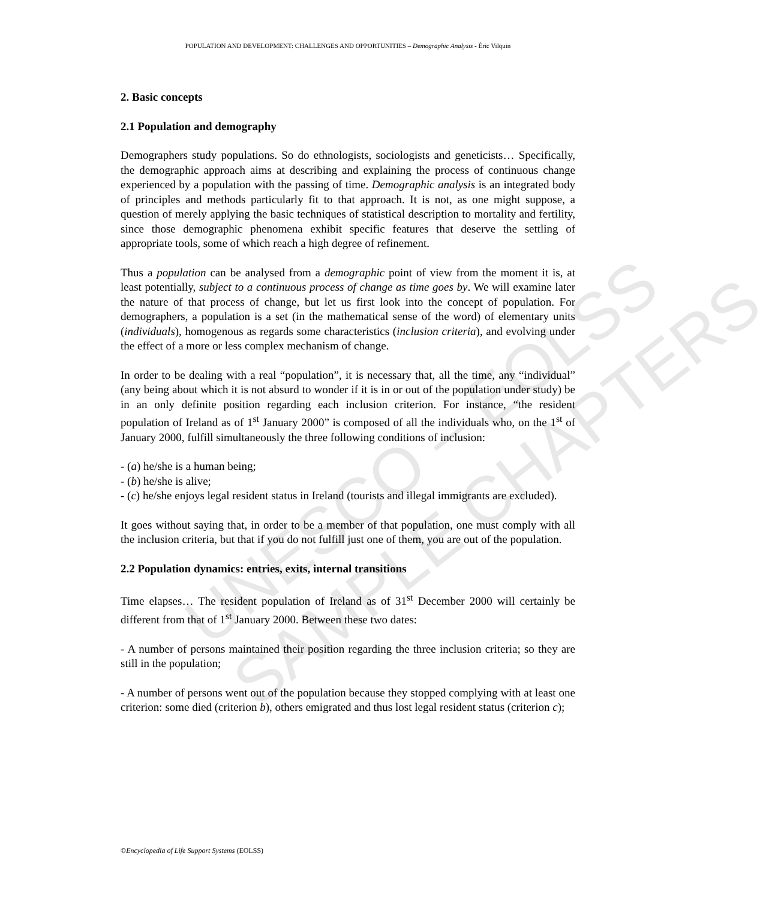UNESCO – EOLSS
SAMPLE CHAPTERS
POPULATION AND DEVELOPMENT: CHALLENGES AND OPPORTUNITIES – Demographic Analysis - Éric Vilquin
2. Basic concepts
2.1 Population and demography
Demographers study populations. So do ethnologists, sociologists and geneticists… Specifically, the demographic approach aims at describing and explaining the process of continuous change experienced by a population with the passing of time. Demographic analysis is an integrated body of principles and methods particularly fit to that approach. It is not, as one might suppose, a question of merely applying the basic techniques of statistical description to mortality and fertility, since those demographic phenomena exhibit specific features that deserve the settling of appropriate tools, some of which reach a high degree of refinement.
Thus a population can be analysed from a demographic point of view from the moment it is, at least potentially, subject to a continuous process of change as time goes by. We will examine later the nature of that process of change, but let us first look into the concept of population. For demographers, a population is a set (in the mathematical sense of the word) of elementary units (individuals), homogenous as regards some characteristics (inclusion criteria), and evolving under the effect of a more or less complex mechanism of change.
In order to be dealing with a real “population”, it is necessary that, all the time, any “individual” (any being about which it is not absurd to wonder if it is in or out of the population under study) be in an only definite position regarding each inclusion criterion. For instance, “the resident population of Ireland as of 1<sup>st</sup> January 2000” is composed of all the individuals who, on the 1<sup>st</sup> of January 2000, fulfill simultaneously the three following conditions of inclusion:
- (a) he/she is a human being;
- (b) he/she is alive;
- (c) he/she enjoys legal resident status in Ireland (tourists and illegal immigrants are excluded).
It goes without saying that, in order to be a member of that population, one must comply with all the inclusion criteria, but that if you do not fulfill just one of them, you are out of the population.
2.2 Population dynamics: entries, exits, internal transitions
Time elapses… The resident population of Ireland as of 31<sup>st</sup> December 2000 will certainly be different from that of 1<sup>st</sup> January 2000. Between these two dates:
- A number of persons maintained their position regarding the three inclusion criteria; so they are still in the population;
- A number of persons went out of the population because they stopped complying with at least one criterion: some died (criterion b), others emigrated and thus lost legal resident status (criterion c);
©Encyclopedia of Life Support Systems (EOLSS)